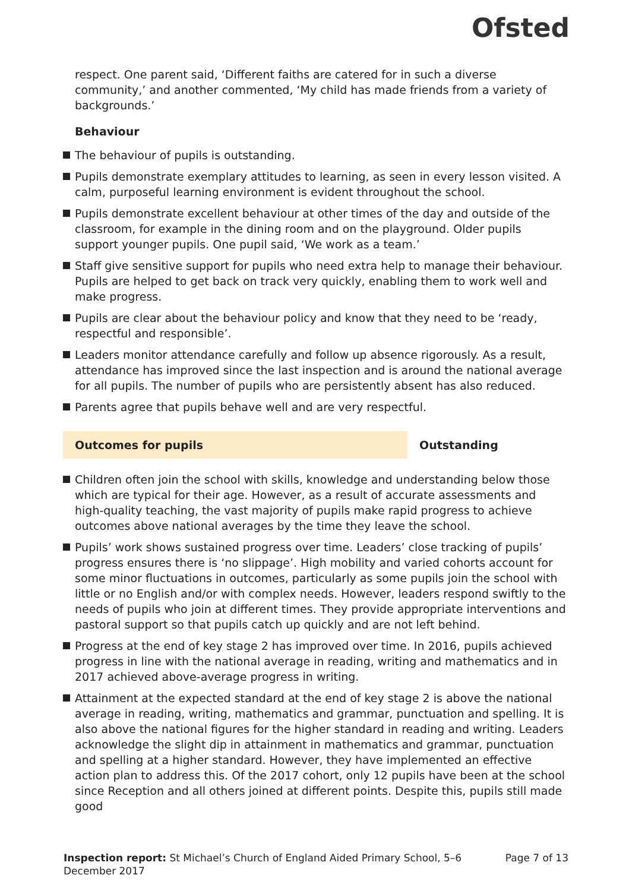Ofsted
respect. One parent said, ‘Different faiths are catered for in such a diverse community,’ and another commented, ‘My child has made friends from a variety of backgrounds.’
Behaviour
The behaviour of pupils is outstanding.
Pupils demonstrate exemplary attitudes to learning, as seen in every lesson visited. A calm, purposeful learning environment is evident throughout the school.
Pupils demonstrate excellent behaviour at other times of the day and outside of the classroom, for example in the dining room and on the playground. Older pupils support younger pupils. One pupil said, ‘We work as a team.’
Staff give sensitive support for pupils who need extra help to manage their behaviour. Pupils are helped to get back on track very quickly, enabling them to work well and make progress.
Pupils are clear about the behaviour policy and know that they need to be ‘ready, respectful and responsible’.
Leaders monitor attendance carefully and follow up absence rigorously. As a result, attendance has improved since the last inspection and is around the national average for all pupils. The number of pupils who are persistently absent has also reduced.
Parents agree that pupils behave well and are very respectful.
Outcomes for pupils Outstanding
Children often join the school with skills, knowledge and understanding below those which are typical for their age. However, as a result of accurate assessments and high-quality teaching, the vast majority of pupils make rapid progress to achieve outcomes above national averages by the time they leave the school.
Pupils’ work shows sustained progress over time. Leaders’ close tracking of pupils’ progress ensures there is ‘no slippage’. High mobility and varied cohorts account for some minor fluctuations in outcomes, particularly as some pupils join the school with little or no English and/or with complex needs. However, leaders respond swiftly to the needs of pupils who join at different times. They provide appropriate interventions and pastoral support so that pupils catch up quickly and are not left behind.
Progress at the end of key stage 2 has improved over time. In 2016, pupils achieved progress in line with the national average in reading, writing and mathematics and in 2017 achieved above-average progress in writing.
Attainment at the expected standard at the end of key stage 2 is above the national average in reading, writing, mathematics and grammar, punctuation and spelling. It is also above the national figures for the higher standard in reading and writing. Leaders acknowledge the slight dip in attainment in mathematics and grammar, punctuation and spelling at a higher standard. However, they have implemented an effective action plan to address this. Of the 2017 cohort, only 12 pupils have been at the school since Reception and all others joined at different points. Despite this, pupils still made good
Inspection report: St Michael’s Church of England Aided Primary School, 5–6 December 2017
Page 7 of 13